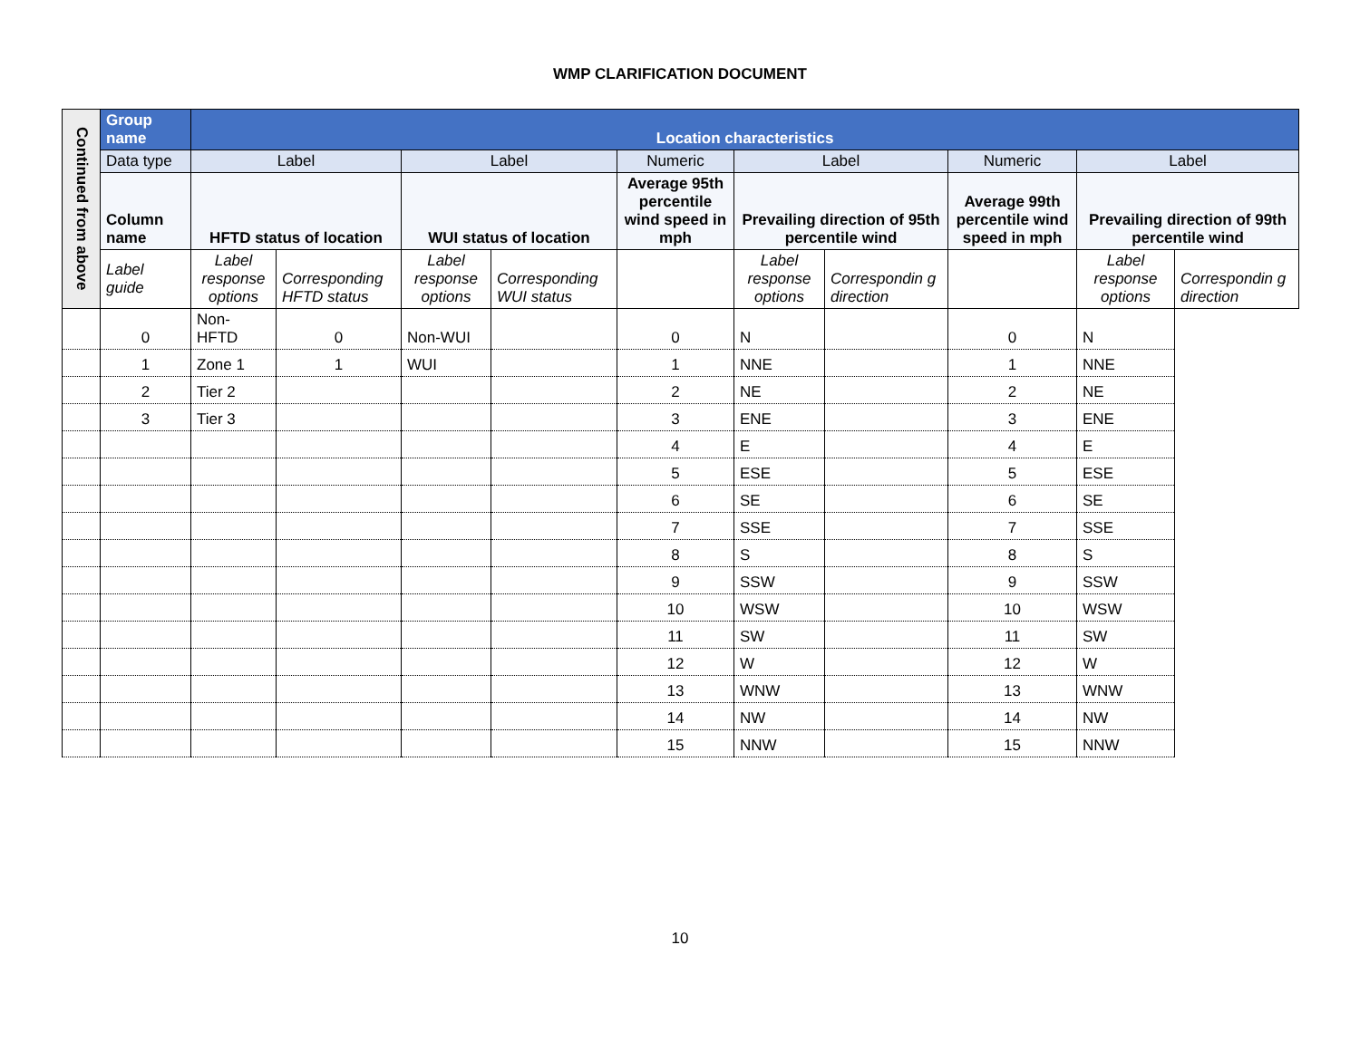WMP CLARIFICATION DOCUMENT
| Continued from above | Group name | Location characteristics | | | | | | | | | |
| | Data type | Label | | Label | | Numeric | Label | | Numeric | Label | |
| | Column name | HFTD status of location | | WUI status of location | | Average 95th percentile wind speed in mph | Prevailing direction of 95th percentile wind | | Average 99th percentile wind speed in mph | Prevailing direction of 99th percentile wind | |
| | Label guide | Label response options | Corresponding HFTD status | Label response options | Corresponding WUI status | | Label response options | Correspondin g direction | | Label response options | Correspondin g direction |
| | | 0 | Non-HFTD | 0 | Non-WUI | | 0 | N | | 0 | N |
| | | 1 | Zone 1 | 1 | WUI | | 1 | NNE | | 1 | NNE |
| | | 2 | Tier 2 | | | | 2 | NE | | 2 | NE |
| | | 3 | Tier 3 | | | | 3 | ENE | | 3 | ENE |
| | | | | | | | 4 | E | | 4 | E |
| | | | | | | | 5 | ESE | | 5 | ESE |
| | | | | | | | 6 | SE | | 6 | SE |
| | | | | | | | 7 | SSE | | 7 | SSE |
| | | | | | | | 8 | S | | 8 | S |
| | | | | | | | 9 | SSW | | 9 | SSW |
| | | | | | | | 10 | WSW | | 10 | WSW |
| | | | | | | | 11 | SW | | 11 | SW |
| | | | | | | | 12 | W | | 12 | W |
| | | | | | | | 13 | WNW | | 13 | WNW |
| | | | | | | | 14 | NW | | 14 | NW |
| | | | | | | | 15 | NNW | | 15 | NNW |
10